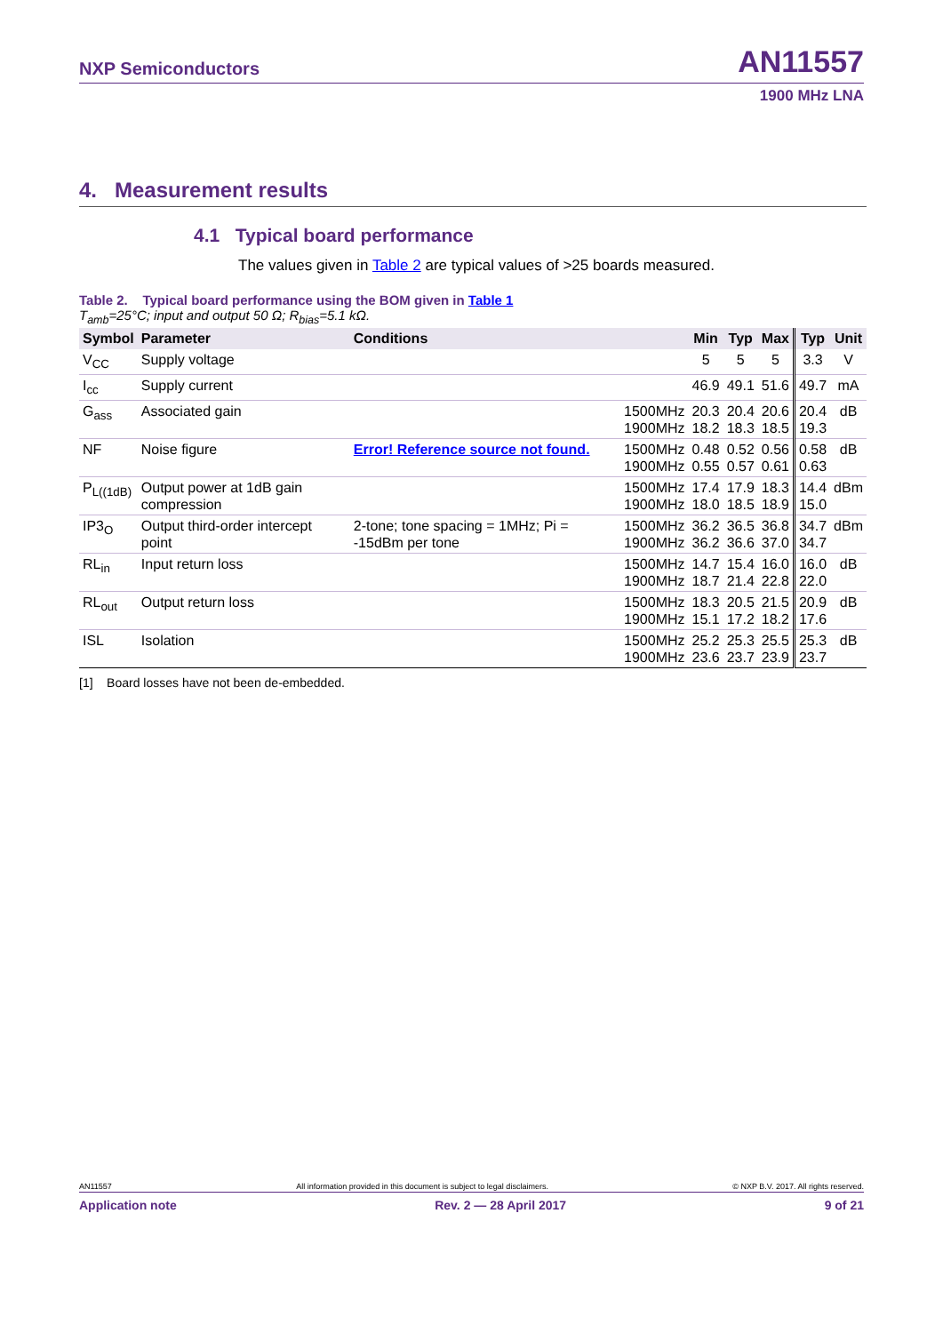NXP Semiconductors AN11557
1900 MHz LNA
4. Measurement results
4.1 Typical board performance
The values given in Table 2 are typical values of >25 boards measured.
Table 2. Typical board performance using the BOM given in Table 1
T<sub>amb</sub>=25°C; input and output 50 Ω; R<sub>bias</sub>=5.1 kΩ.
| Symbol | Parameter | Conditions | | Min | Typ | Max | Typ | Unit |
| --- | --- | --- | --- | --- | --- | --- | --- | --- |
| V<sub>CC</sub> | Supply voltage | | | 5 | 5 | 5 | 3.3 | V |
| I<sub>cc</sub> | Supply current | | | 46.9 | 49.1 | 51.6 | 49.7 | mA |
| G<sub>ass</sub> | Associated gain | | 1500MHz 1900MHz | 20.3 18.2 | 20.4 18.3 | 20.6 18.5 | 20.4 19.3 | dB |
| NF | Noise figure | Error! Reference source not found. | 1500MHz 1900MHz | 0.48 0.55 | 0.52 0.57 | 0.56 0.61 | 0.58 0.63 | dB |
| P<sub>L((1dB)</sub> | Output power at 1dB gain compression | | 1500MHz 1900MHz | 17.4 18.0 | 17.9 18.5 | 18.3 18.9 | 14.4 15.0 | dBm |
| IP3<sub>O</sub> | Output third-order intercept point | 2-tone; tone spacing = 1MHz; Pi = -15dBm per tone | 1500MHz 1900MHz | 36.2 36.2 | 36.5 36.6 | 36.8 37.0 | 34.7 34.7 | dBm |
| RL<sub>in</sub> | Input return loss | | 1500MHz 1900MHz | 14.7 18.7 | 15.4 21.4 | 16.0 22.8 | 16.0 22.0 | dB |
| RL<sub>out</sub> | Output return loss | | 1500MHz 1900MHz | 18.3 15.1 | 20.5 17.2 | 21.5 18.2 | 20.9 17.6 | dB |
| ISL | Isolation | | 1500MHz 1900MHz | 25.2 23.6 | 25.3 23.7 | 25.5 23.9 | 25.3 23.7 | dB |
[1] Board losses have not been de-embedded.
AN11557 All information provided in this document is subject to legal disclaimers. © NXP B.V. 2017. All rights reserved.
Application note Rev. 2 — 28 April 2017 9 of 21